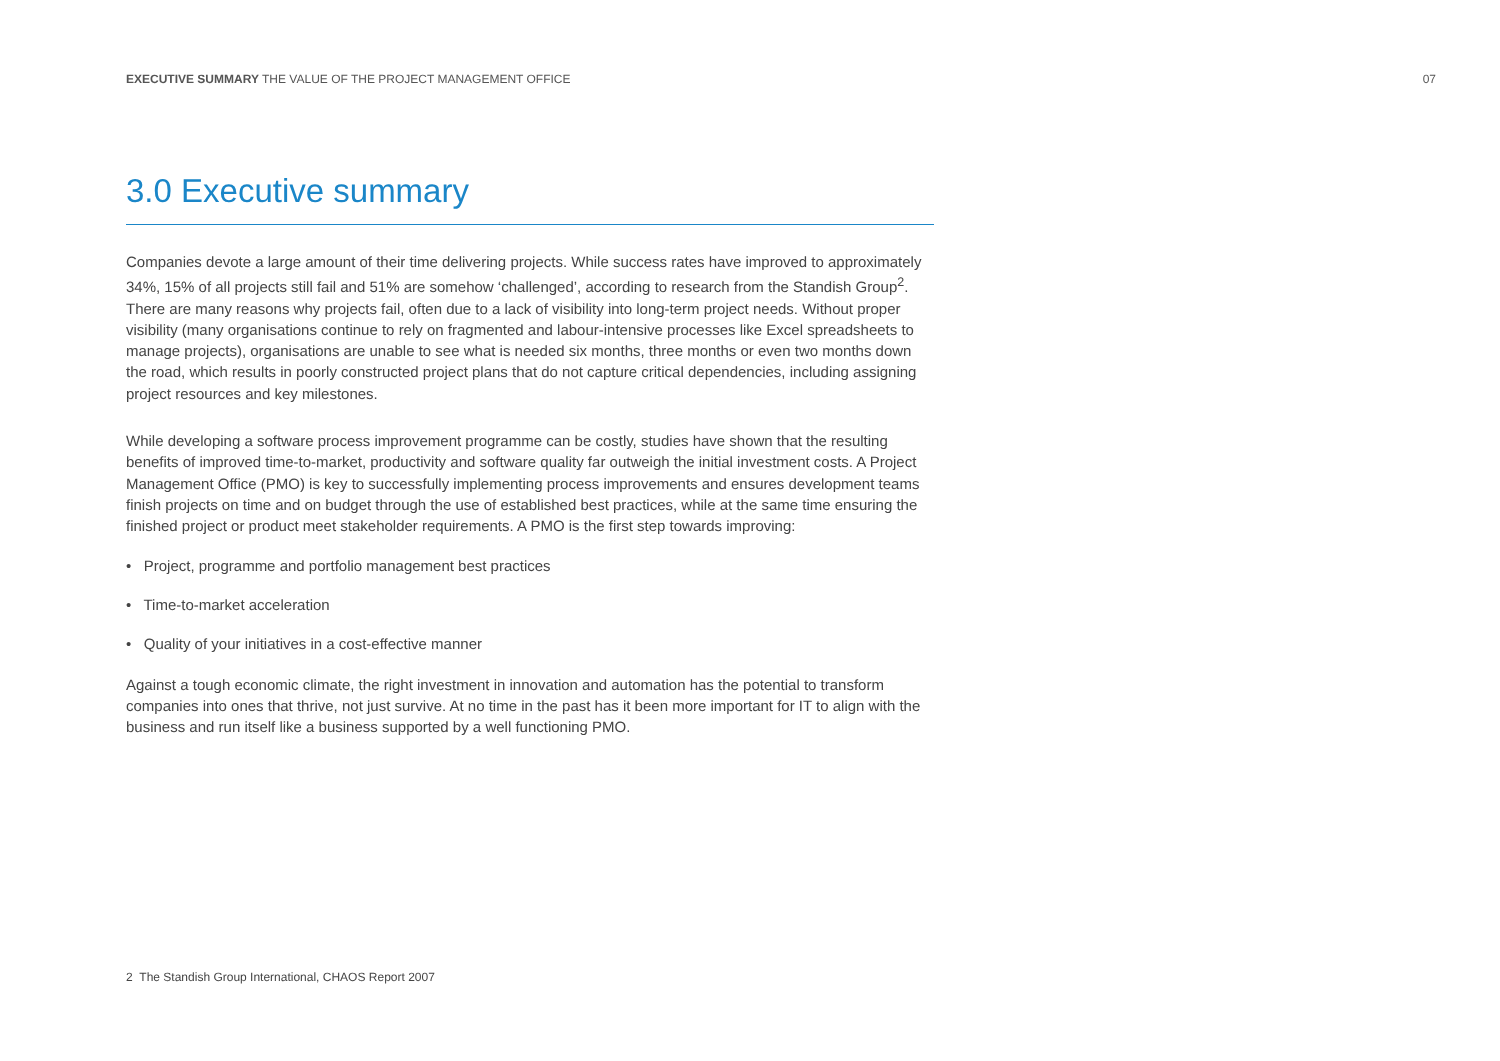EXECUTIVE SUMMARY THE VALUE OF THE PROJECT MANAGEMENT OFFICE 07
3.0 Executive summary
Companies devote a large amount of their time delivering projects. While success rates have improved to approximately 34%, 15% of all projects still fail and 51% are somehow ‘challenged’, according to research from the Standish Group<sup>2</sup>. There are many reasons why projects fail, often due to a lack of visibility into long-term project needs. Without proper visibility (many organisations continue to rely on fragmented and labour-intensive processes like Excel spreadsheets to manage projects), organisations are unable to see what is needed six months, three months or even two months down the road, which results in poorly constructed project plans that do not capture critical dependencies, including assigning project resources and key milestones.
While developing a software process improvement programme can be costly, studies have shown that the resulting benefits of improved time-to-market, productivity and software quality far outweigh the initial investment costs. A Project Management Office (PMO) is key to successfully implementing process improvements and ensures development teams finish projects on time and on budget through the use of established best practices, while at the same time ensuring the finished project or product meet stakeholder requirements. A PMO is the first step towards improving:
• Project, programme and portfolio management best practices
• Time-to-market acceleration
• Quality of your initiatives in a cost-effective manner
Against a tough economic climate, the right investment in innovation and automation has the potential to transform companies into ones that thrive, not just survive. At no time in the past has it been more important for IT to align with the business and run itself like a business supported by a well functioning PMO.
2 The Standish Group International, CHAOS Report 2007